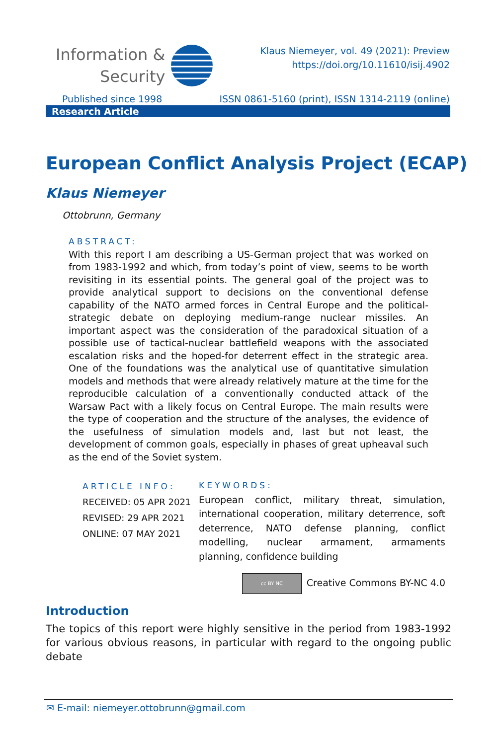Information &
Security
Klaus Niemeyer, vol. 49 (2021): Preview
https://doi.org/10.11610/isij.4902
Published since 1998 ISSN 0861-5160 (print), ISSN 1314-2119 (online)
Research Article
European Conflict Analysis Project (ECAP)
Klaus Niemeyer
Ottobrunn, Germany
ABSTRACT:
With this report I am describing a US-German project that was worked on from 1983-1992 and which, from today’s point of view, seems to be worth revisiting in its essential points. The general goal of the project was to provide analytical support to decisions on the conventional defense capability of the NATO armed forces in Central Europe and the political-strategic debate on deploying medium-range nuclear missiles. An important aspect was the consideration of the paradoxical situation of a possible use of tactical-nuclear battlefield weapons with the associated escalation risks and the hoped-for deterrent effect in the strategic area. One of the foundations was the analytical use of quantitative simulation models and methods that were already relatively mature at the time for the reproducible calculation of a conventionally conducted attack of the Warsaw Pact with a likely focus on Central Europe. The main results were the type of cooperation and the structure of the analyses, the evidence of the usefulness of simulation models and, last but not least, the development of common goals, especially in phases of great upheaval such as the end of the Soviet system.
ARTICLE INFO:
RECEIVED: 05 APR 2021
REVISED: 29 APR 2021
ONLINE: 07 MAY 2021
KEYWORDS:
European conflict, military threat, simulation, international cooperation, military deterrence, soft deterrence, NATO defense planning, conflict modelling, nuclear armament, armaments planning, confidence building
cc BY NC Creative Commons BY-NC 4.0
Introduction
The topics of this report were highly sensitive in the period from 1983-1992 for various obvious reasons, in particular with regard to the ongoing public debate
✉ E-mail: niemeyer.ottobrunn@gmail.com